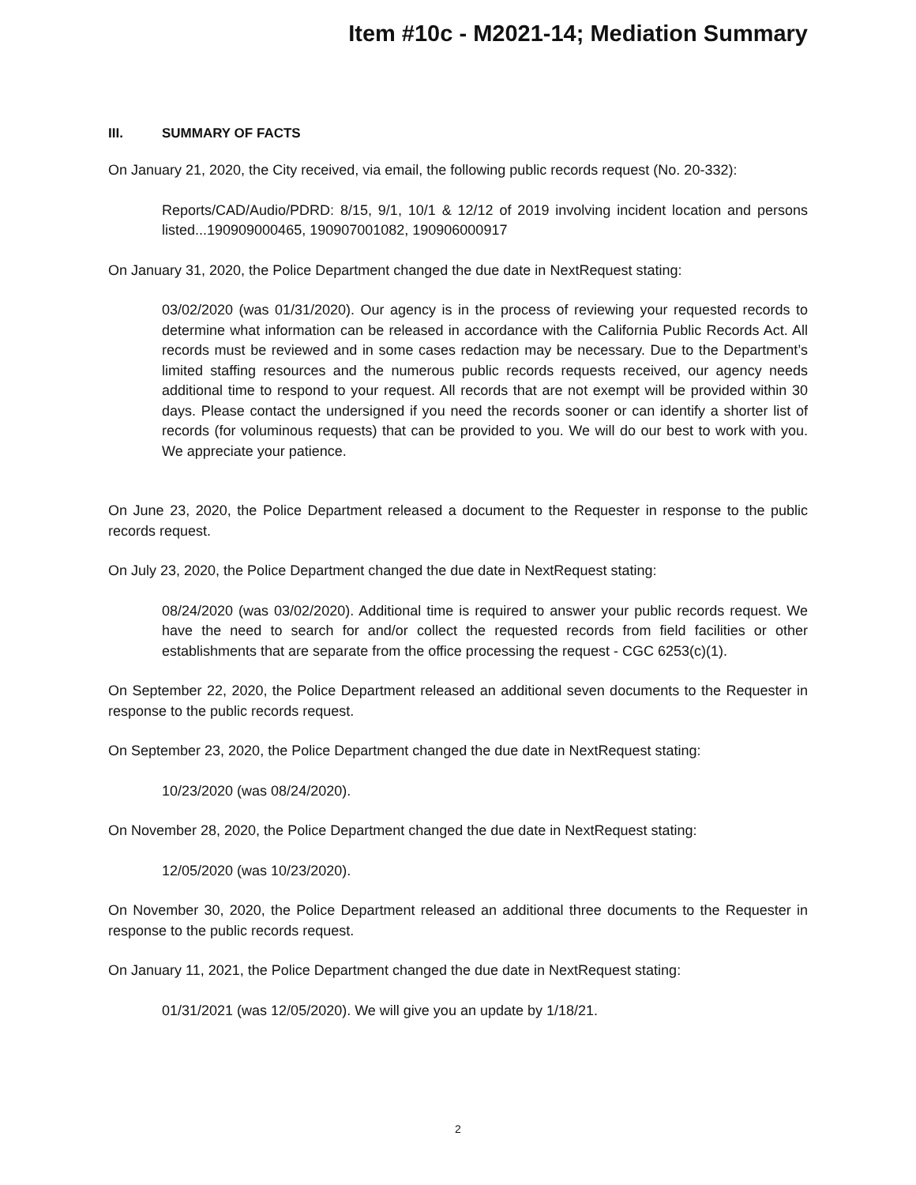Item #10c - M2021-14; Mediation Summary
III. SUMMARY OF FACTS
On January 21, 2020, the City received, via email, the following public records request (No. 20-332):
Reports/CAD/Audio/PDRD: 8/15, 9/1, 10/1 & 12/12 of 2019 involving incident location and persons listed...190909000465, 190907001082, 190906000917
On January 31, 2020, the Police Department changed the due date in NextRequest stating:
03/02/2020 (was 01/31/2020). Our agency is in the process of reviewing your requested records to determine what information can be released in accordance with the California Public Records Act. All records must be reviewed and in some cases redaction may be necessary. Due to the Department’s limited staffing resources and the numerous public records requests received, our agency needs additional time to respond to your request. All records that are not exempt will be provided within 30 days. Please contact the undersigned if you need the records sooner or can identify a shorter list of records (for voluminous requests) that can be provided to you. We will do our best to work with you. We appreciate your patience.
On June 23, 2020, the Police Department released a document to the Requester in response to the public records request.
On July 23, 2020, the Police Department changed the due date in NextRequest stating:
08/24/2020 (was 03/02/2020). Additional time is required to answer your public records request. We have the need to search for and/or collect the requested records from field facilities or other establishments that are separate from the office processing the request - CGC 6253(c)(1).
On September 22, 2020, the Police Department released an additional seven documents to the Requester in response to the public records request.
On September 23, 2020, the Police Department changed the due date in NextRequest stating:
10/23/2020 (was 08/24/2020).
On November 28, 2020, the Police Department changed the due date in NextRequest stating:
12/05/2020 (was 10/23/2020).
On November 30, 2020, the Police Department released an additional three documents to the Requester in response to the public records request.
On January 11, 2021, the Police Department changed the due date in NextRequest stating:
01/31/2021 (was 12/05/2020). We will give you an update by 1/18/21.
2